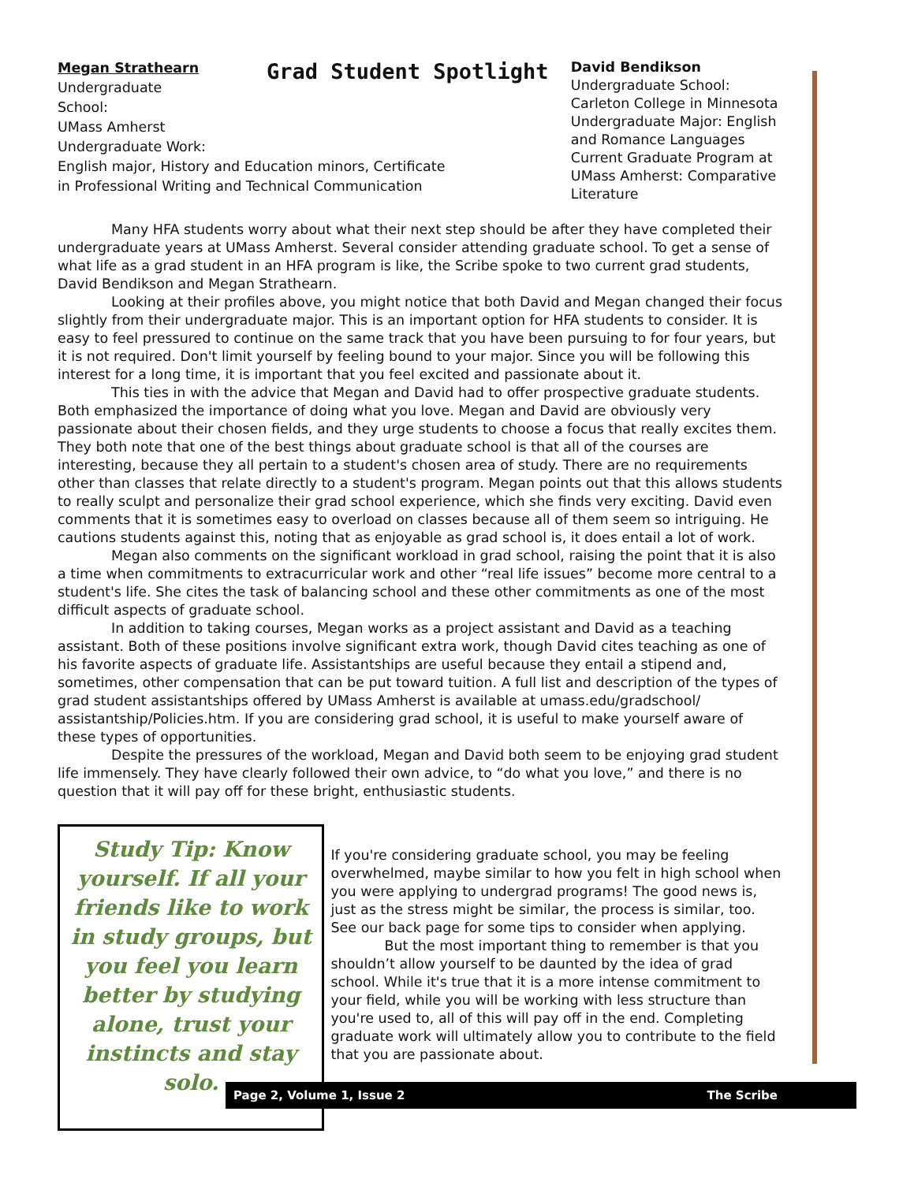Megan Strathearn
Undergraduate
School:
UMass Amherst
Undergraduate Work:
English major, History and Education minors, Certificate
in Professional Writing and Technical Communication
Grad Student Spotlight
David Bendikson
Undergraduate School: Carleton College in Minnesota
Undergraduate Major: English and Romance Languages
Current Graduate Program at UMass Amherst: Comparative Literature
Many HFA students worry about what their next step should be after they have completed their undergraduate years at UMass Amherst. Several consider attending graduate school. To get a sense of what life as a grad student in an HFA program is like, the Scribe spoke to two current grad students, David Bendikson and Megan Strathearn.
Looking at their profiles above, you might notice that both David and Megan changed their focus slightly from their undergraduate major. This is an important option for HFA students to consider. It is easy to feel pressured to continue on the same track that you have been pursuing to for four years, but it is not required. Don't limit yourself by feeling bound to your major. Since you will be following this interest for a long time, it is important that you feel excited and passionate about it.
This ties in with the advice that Megan and David had to offer prospective graduate students. Both emphasized the importance of doing what you love. Megan and David are obviously very passionate about their chosen fields, and they urge students to choose a focus that really excites them. They both note that one of the best things about graduate school is that all of the courses are interesting, because they all pertain to a student's chosen area of study. There are no requirements other than classes that relate directly to a student's program. Megan points out that this allows students to really sculpt and personalize their grad school experience, which she finds very exciting. David even comments that it is sometimes easy to overload on classes because all of them seem so intriguing. He cautions students against this, noting that as enjoyable as grad school is, it does entail a lot of work.
Megan also comments on the significant workload in grad school, raising the point that it is also a time when commitments to extracurricular work and other “real life issues” become more central to a student's life. She cites the task of balancing school and these other commitments as one of the most difficult aspects of graduate school.
In addition to taking courses, Megan works as a project assistant and David as a teaching assistant. Both of these positions involve significant extra work, though David cites teaching as one of his favorite aspects of graduate life. Assistantships are useful because they entail a stipend and, sometimes, other compensation that can be put toward tuition. A full list and description of the types of grad student assistantships offered by UMass Amherst is available at umass.edu/gradschool/ assistantship/Policies.htm. If you are considering grad school, it is useful to make yourself aware of these types of opportunities.
Despite the pressures of the workload, Megan and David both seem to be enjoying grad student life immensely. They have clearly followed their own advice, to “do what you love,” and there is no question that it will pay off for these bright, enthusiastic students.
Study Tip: Know yourself. If all your friends like to work in study groups, but you feel you learn better by studying alone, trust your instincts and stay solo.
If you're considering graduate school, you may be feeling overwhelmed, maybe similar to how you felt in high school when you were applying to undergrad programs! The good news is, just as the stress might be similar, the process is similar, too. See our back page for some tips to consider when applying.
But the most important thing to remember is that you shouldn’t allow yourself to be daunted by the idea of grad school. While it's true that it is a more intense commitment to your field, while you will be working with less structure than you're used to, all of this will pay off in the end. Completing graduate work will ultimately allow you to contribute to the field that you are passionate about.
Page 2, Volume 1, Issue 2 The Scribe